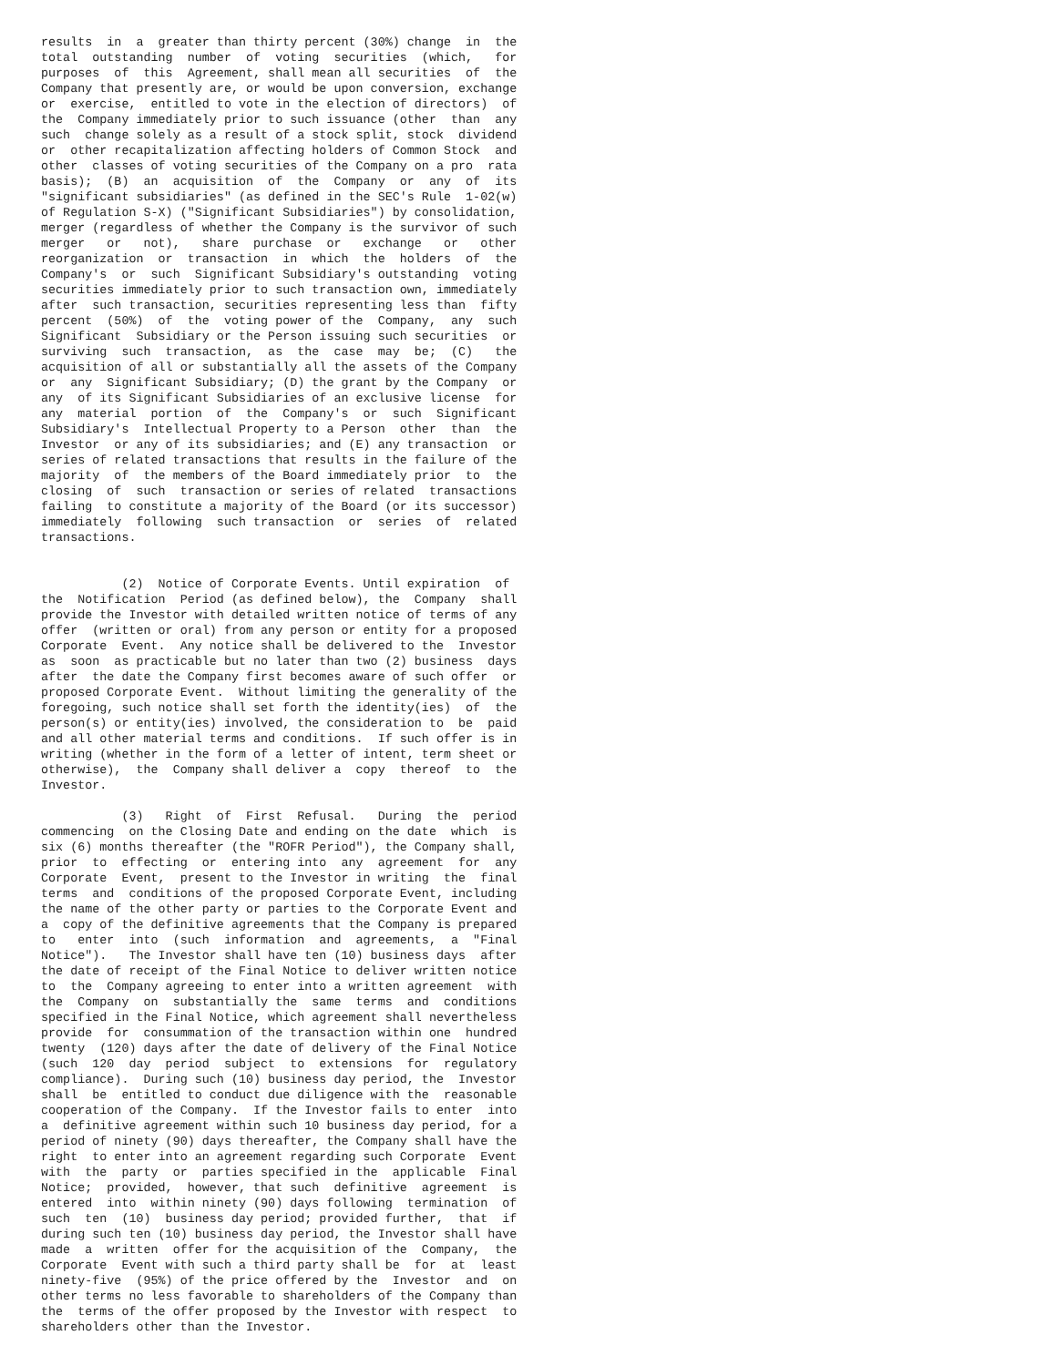results  in  a  greater than thirty percent (30%) change  in  the
total  outstanding  number  of  voting  securities  (which,   for
purposes  of  this  Agreement, shall mean all securities  of  the
Company that presently are, or would be upon conversion, exchange
or  exercise,  entitled to vote in the election of directors)  of
the  Company immediately prior to such issuance (other  than  any
such  change solely as a result of a stock split, stock  dividend
or  other recapitalization affecting holders of Common Stock  and
other  classes of voting securities of the Company on a pro  rata
basis);  (B)  an  acquisition  of  the  Company  or  any  of  its
"significant subsidiaries" (as defined in the SEC's Rule  1-02(w)
of Regulation S-X) ("Significant Subsidiaries") by consolidation,
merger (regardless of whether the Company is the survivor of such
merger   or   not),   share  purchase  or   exchange   or   other
reorganization  or  transaction  in  which  the  holders  of  the
Company's  or  such  Significant Subsidiary's outstanding  voting
securities immediately prior to such transaction own, immediately
after  such transaction, securities representing less than  fifty
percent  (50%)  of  the  voting power of the  Company,  any  such
Significant  Subsidiary or the Person issuing such securities  or
surviving  such  transaction,  as  the  case  may  be;  (C)   the
acquisition of all or substantially all the assets of the Company
or  any  Significant Subsidiary; (D) the grant by the Company  or
any  of its Significant Subsidiaries of an exclusive license  for
any  material  portion  of  the  Company's  or  such  Significant
Subsidiary's  Intellectual Property to a Person  other  than  the
Investor  or any of its subsidiaries; and (E) any transaction  or
series of related transactions that results in the failure of the
majority  of  the members of the Board immediately prior  to  the
closing  of  such  transaction or series of related  transactions
failing  to constitute a majority of the Board (or its successor)
immediately  following  such transaction  or  series  of  related
transactions.


           (2)  Notice of Corporate Events. Until expiration  of
the  Notification  Period (as defined below), the  Company  shall
provide the Investor with detailed written notice of terms of any
offer  (written or oral) from any person or entity for a proposed
Corporate  Event.  Any notice shall be delivered to the  Investor
as  soon  as practicable but no later than two (2) business  days
after  the date the Company first becomes aware of such offer  or
proposed Corporate Event.  Without limiting the generality of the
foregoing, such notice shall set forth the identity(ies)  of  the
person(s) or entity(ies) involved, the consideration to  be  paid
and all other material terms and conditions.  If such offer is in
writing (whether in the form of a letter of intent, term sheet or
otherwise),  the  Company shall deliver a  copy  thereof  to  the
Investor.

           (3)   Right  of  First  Refusal.   During  the  period
commencing  on the Closing Date and ending on the date  which  is
six (6) months thereafter (the "ROFR Period"), the Company shall,
prior  to  effecting  or  entering into  any  agreement  for  any
Corporate  Event,  present to the Investor in writing  the  final
terms  and  conditions of the proposed Corporate Event, including
the name of the other party or parties to the Corporate Event and
a  copy of the definitive agreements that the Company is prepared
to   enter  into  (such  information  and  agreements,  a  "Final
Notice").   The Investor shall have ten (10) business days  after
the date of receipt of the Final Notice to deliver written notice
to  the  Company agreeing to enter into a written agreement  with
the  Company  on  substantially the  same  terms  and  conditions
specified in the Final Notice, which agreement shall nevertheless
provide  for  consummation of the transaction within one  hundred
twenty  (120) days after the date of delivery of the Final Notice
(such  120  day  period  subject  to  extensions  for  regulatory
compliance).  During such (10) business day period, the  Investor
shall  be  entitled to conduct due diligence with the  reasonable
cooperation of the Company.  If the Investor fails to enter  into
a  definitive agreement within such 10 business day period, for a
period of ninety (90) days thereafter, the Company shall have the
right  to enter into an agreement regarding such Corporate  Event
with  the  party  or  parties specified in the  applicable  Final
Notice;  provided,  however, that such  definitive  agreement  is
entered  into  within ninety (90) days following  termination  of
such  ten  (10)  business day period; provided further,  that  if
during such ten (10) business day period, the Investor shall have
made  a  written  offer for the acquisition of the  Company,  the
Corporate  Event with such a third party shall be  for  at  least
ninety-five  (95%) of the price offered by the  Investor  and  on
other terms no less favorable to shareholders of the Company than
the  terms of the offer proposed by the Investor with respect  to
shareholders other than the Investor.